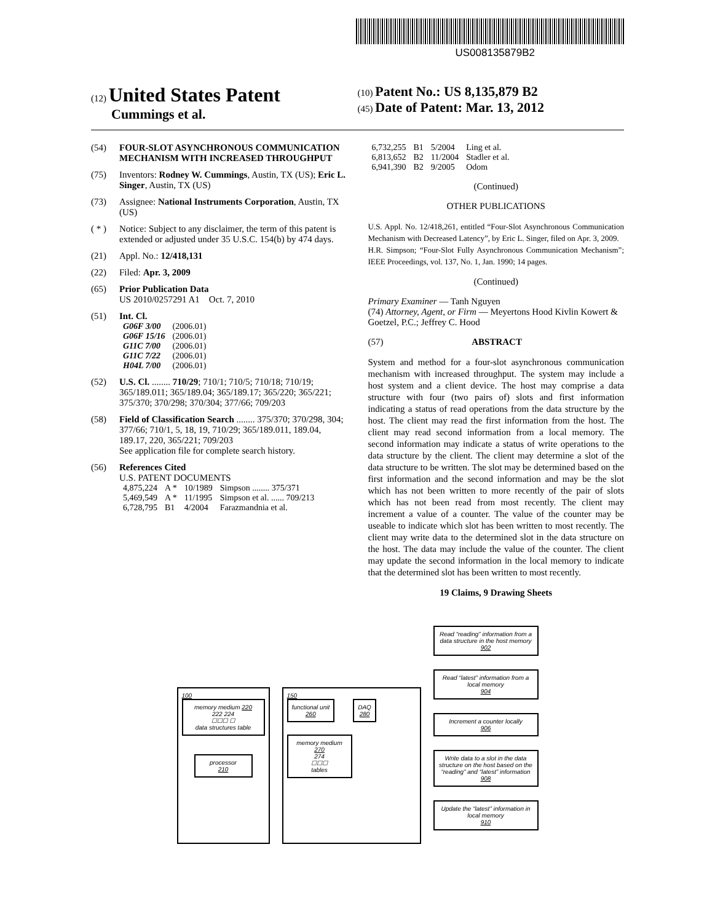US008135879B2
(12) United States Patent
Cummings et al.
(10) Patent No.: US 8,135,879 B2
(45) Date of Patent: Mar. 13, 2012
(54) FOUR-SLOT ASYNCHRONOUS COMMUNICATION MECHANISM WITH INCREASED THROUGHPUT
(75) Inventors: Rodney W. Cummings, Austin, TX (US); Eric L. Singer, Austin, TX (US)
(73) Assignee: National Instruments Corporation, Austin, TX (US)
( * ) Notice: Subject to any disclaimer, the term of this patent is extended or adjusted under 35 U.S.C. 154(b) by 474 days.
(21) Appl. No.: 12/418,131
(22) Filed: Apr. 3, 2009
(65) Prior Publication Data
US 2010/0257291 A1 Oct. 7, 2010
(51) Int. Cl.
| G06F 3/00 | (2006.01) |
| G06F 15/16 | (2006.01) |
| G11C 7/00 | (2006.01) |
| G11C 7/22 | (2006.01) |
| H04L 7/00 | (2006.01) |
(52) U.S. Cl. ........ 710/29; 710/1; 710/5; 710/18; 710/19; 365/189.011; 365/189.04; 365/189.17; 365/220; 365/221; 375/370; 370/298; 370/304; 377/66; 709/203
(58) Field of Classification Search ........ 375/370; 370/298, 304; 377/66; 710/1, 5, 18, 19, 710/29; 365/189.011, 189.04, 189.17, 220, 365/221; 709/203
See application file for complete search history.
(56) References Cited
U.S. PATENT DOCUMENTS
| 4,875,224 | A * | 10/1989 | Simpson ........ 375/371 |
| 5,469,549 | A * | 11/1995 | Simpson et al. ...... 709/213 |
| 6,728,795 | B1 | 4/2004 | Farazmandnia et al. |
| 6,732,255 | B1 | 5/2004 | Ling et al. |
| 6,813,652 | B2 | 11/2004 | Stadler et al. |
| 6,941,390 | B2 | 9/2005 | Odom |
(Continued)
OTHER PUBLICATIONS
U.S. Appl. No. 12/418,261, entitled “Four-Slot Asynchronous Communication Mechanism with Decreased Latency”, by Eric L. Singer, filed on Apr. 3, 2009.
H.R. Simpson; “Four-Slot Fully Asynchronous Communication Mechanism”; IEEE Proceedings, vol. 137, No. 1, Jan. 1990; 14 pages.
(Continued)
Primary Examiner — Tanh Nguyen
(74) Attorney, Agent, or Firm — Meyertons Hood Kivlin Kowert & Goetzel, P.C.; Jeffrey C. Hood
(57) ABSTRACT
System and method for a four-slot asynchronous communication mechanism with increased throughput. The system may include a host system and a client device. The host may comprise a data structure with four (two pairs of) slots and first information indicating a status of read operations from the data structure by the host. The client may read the first information from the host. The client may read second information from a local memory. The second information may indicate a status of write operations to the data structure by the client. The client may determine a slot of the data structure to be written. The slot may be determined based on the first information and the second information and may be the slot which has not been written to more recently of the pair of slots which has not been read from most recently. The client may increment a value of a counter. The value of the counter may be useable to indicate which slot has been written to most recently. The client may write data to the determined slot in the data structure on the host. The data may include the value of the counter. The client may update the second information in the local memory to indicate that the determined slot has been written to most recently.
19 Claims, 9 Drawing Sheets
100
memory medium 220
222 224
☐☐☐ ☐
data structures table
processor
210
150
functional unit
260
DAQ
280
memory medium 270
274
☐☐☐
tables
Read “reading” information from a data structure in the host memory
902
Read “latest” information from a local memory
904
Increment a counter locally
906
Write data to a slot in the data structure on the host based on the “reading” and “latest” information
908
Update the “latest” information in local memory
910